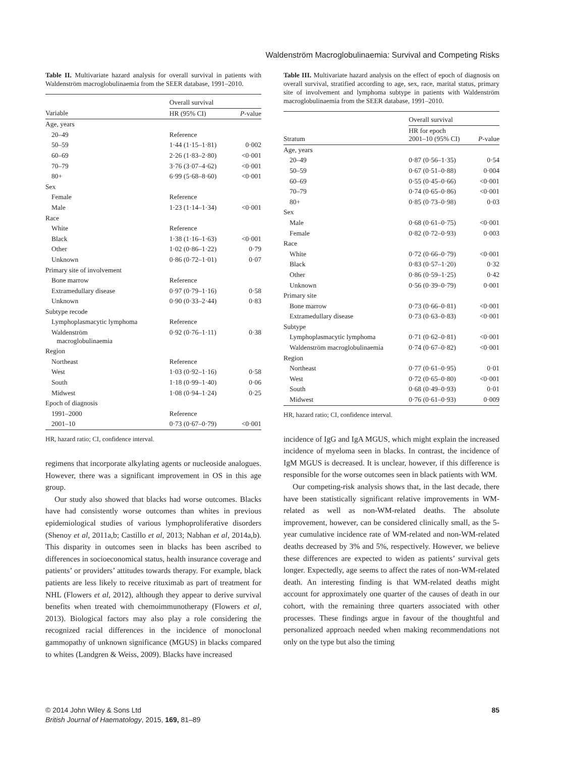Waldenström Macroglobulinaemia: Survival and Competing Risks
Table II. Multivariate hazard analysis for overall survival in patients with Waldenström macroglobulinaemia from the SEER database, 1991–2010.
| | Overall survival | |
| --- | --- | --- |
| Variable | HR (95% CI) | P -value |
| Age, years | | |
| 20–49 | Reference | |
| 50–59 | 1·44 (1·15–1·81) | 0·002 |
| 60–69 | 2·26 (1·83–2·80) | <0·001 |
| 70–79 | 3·76 (3·07–4·62) | <0·001 |
| 80+ | 6·99 (5·68–8·60) | <0·001 |
| Sex | | |
| Female | Reference | |
| Male | 1·23 (1·14–1·34) | <0·001 |
| Race | | |
| White | Reference | |
| Black | 1·38 (1·16–1·63) | <0·001 |
| Other | 1·02 (0·86–1·22) | 0·79 |
| Unknown | 0·86 (0·72–1·01) | 0·07 |
| Primary site of involvement | | |
| Bone marrow | Reference | |
| Extramedullary disease | 0·97 (0·79–1·16) | 0·58 |
| Unknown | 0·90 (0·33–2·44) | 0·83 |
| Subtype recode | | |
| Lymphoplasmacytic lymphoma | Reference | |
| Waldenström macroglobulinaemia | 0·92 (0·76–1·11) | 0·38 |
| Region | | |
| Northeast | Reference | |
| West | 1·03 (0·92–1·16) | 0·58 |
| South | 1·18 (0·99–1·40) | 0·06 |
| Midwest | 1·08 (0·94–1·24) | 0·25 |
| Epoch of diagnosis | | |
| 1991–2000 | Reference | |
| 2001–10 | 0·73 (0·67–0·79) | <0·001 |
HR, hazard ratio; CI, confidence interval.
regimens that incorporate alkylating agents or nucleoside analogues. However, there was a significant improvement in OS in this age group.
Our study also showed that blacks had worse outcomes. Blacks have had consistently worse outcomes than whites in previous epidemiological studies of various lymphoproliferative disorders (Shenoy et al, 2011a,b; Castillo et al, 2013; Nabhan et al, 2014a,b). This disparity in outcomes seen in blacks has been ascribed to differences in socioeconomical status, health insurance coverage and patients’ or providers’ attitudes towards therapy. For example, black patients are less likely to receive rituximab as part of treatment for NHL (Flowers et al, 2012), although they appear to derive survival benefits when treated with chemoimmunotherapy (Flowers et al, 2013). Biological factors may also play a role considering the recognized racial differences in the incidence of monoclonal gammopathy of unknown significance (MGUS) in blacks compared to whites (Landgren & Weiss, 2009). Blacks have increased
Table III. Multivariate hazard analysis on the effect of epoch of diagnosis on overall survival, stratified according to age, sex, race, marital status, primary site of involvement and lymphoma subtype in patients with Waldenström macroglobulinaemia from the SEER database, 1991–2010.
| | Overall survival | |
| --- | --- | --- |
| Stratum | HR for epoch 2001–10 (95% CI) | P -value |
| Age, years | | |
| 20–49 | 0·87 (0·56–1·35) | 0·54 |
| 50–59 | 0·67 (0·51–0·88) | 0·004 |
| 60–69 | 0·55 (0·45–0·66) | <0·001 |
| 70–79 | 0·74 (0·65–0·86) | <0·001 |
| 80+ | 0·85 (0·73–0·98) | 0·03 |
| Sex | | |
| Male | 0·68 (0·61–0·75) | <0·001 |
| Female | 0·82 (0·72–0·93) | 0·003 |
| Race | | |
| White | 0·72 (0·66–0·79) | <0·001 |
| Black | 0·83 (0·57–1·20) | 0·32 |
| Other | 0·86 (0·59–1·25) | 0·42 |
| Unknown | 0·56 (0·39–0·79) | 0·001 |
| Primary site | | |
| Bone marrow | 0·73 (0·66–0·81) | <0·001 |
| Extramedullary disease | 0·73 (0·63–0·83) | <0·001 |
| Subtype | | |
| Lymphoplasmacytic lymphoma | 0·71 (0·62–0·81) | <0·001 |
| Waldenström macroglobulinaemia | 0·74 (0·67–0·82) | <0·001 |
| Region | | |
| Northeast | 0·77 (0·61–0·95) | 0·01 |
| West | 0·72 (0·65–0·80) | <0·001 |
| South | 0·68 (0·49–0·93) | 0·01 |
| Midwest | 0·76 (0·61–0·93) | 0·009 |
HR, hazard ratio; CI, confidence interval.
incidence of IgG and IgA MGUS, which might explain the increased incidence of myeloma seen in blacks. In contrast, the incidence of IgM MGUS is decreased. It is unclear, however, if this difference is responsible for the worse outcomes seen in black patients with WM.
Our competing-risk analysis shows that, in the last decade, there have been statistically significant relative improvements in WM-related as well as non-WM-related deaths. The absolute improvement, however, can be considered clinically small, as the 5-year cumulative incidence rate of WM-related and non-WM-related deaths decreased by 3% and 5%, respectively. However, we believe these differences are expected to widen as patients’ survival gets longer. Expectedly, age seems to affect the rates of non-WM-related death. An interesting finding is that WM-related deaths might account for approximately one quarter of the causes of death in our cohort, with the remaining three quarters associated with other processes. These findings argue in favour of the thoughtful and personalized approach needed when making recommendations not only on the type but also the timing
© 2014 John Wiley & Sons Ltd
British Journal of Haematology, 2015, 169, 81–89
85